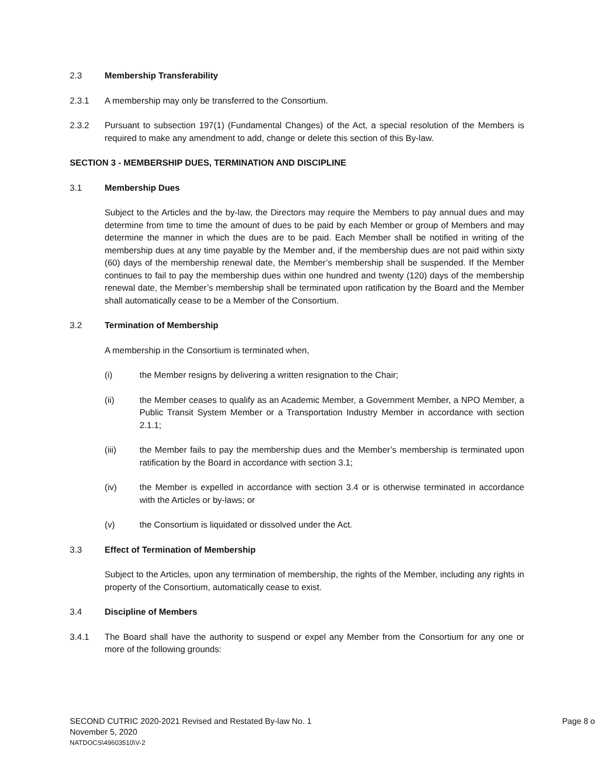2.3 Membership Transferability
2.3.1 A membership may only be transferred to the Consortium.
2.3.2 Pursuant to subsection 197(1) (Fundamental Changes) of the Act, a special resolution of the Members is required to make any amendment to add, change or delete this section of this By-law.
SECTION 3 - MEMBERSHIP DUES, TERMINATION AND DISCIPLINE
3.1 Membership Dues
Subject to the Articles and the by-law, the Directors may require the Members to pay annual dues and may determine from time to time the amount of dues to be paid by each Member or group of Members and may determine the manner in which the dues are to be paid. Each Member shall be notified in writing of the membership dues at any time payable by the Member and, if the membership dues are not paid within sixty (60) days of the membership renewal date, the Member’s membership shall be suspended. If the Member continues to fail to pay the membership dues within one hundred and twenty (120) days of the membership renewal date, the Member’s membership shall be terminated upon ratification by the Board and the Member shall automatically cease to be a Member of the Consortium.
3.2 Termination of Membership
A membership in the Consortium is terminated when,
(i) the Member resigns by delivering a written resignation to the Chair;
(ii) the Member ceases to qualify as an Academic Member, a Government Member, a NPO Member, a Public Transit System Member or a Transportation Industry Member in accordance with section 2.1.1;
(iii) the Member fails to pay the membership dues and the Member’s membership is terminated upon ratification by the Board in accordance with section 3.1;
(iv) the Member is expelled in accordance with section 3.4 or is otherwise terminated in accordance with the Articles or by-laws; or
(v) the Consortium is liquidated or dissolved under the Act.
3.3 Effect of Termination of Membership
Subject to the Articles, upon any termination of membership, the rights of the Member, including any rights in property of the Consortium, automatically cease to exist.
3.4 Discipline of Members
3.4.1 The Board shall have the authority to suspend or expel any Member from the Consortium for any one or more of the following grounds:
SECOND CUTRIC 2020-2021 Revised and Restated By-law No. 1
Page 8 o
November 5, 2020
NATDOCS\49603510\V-2